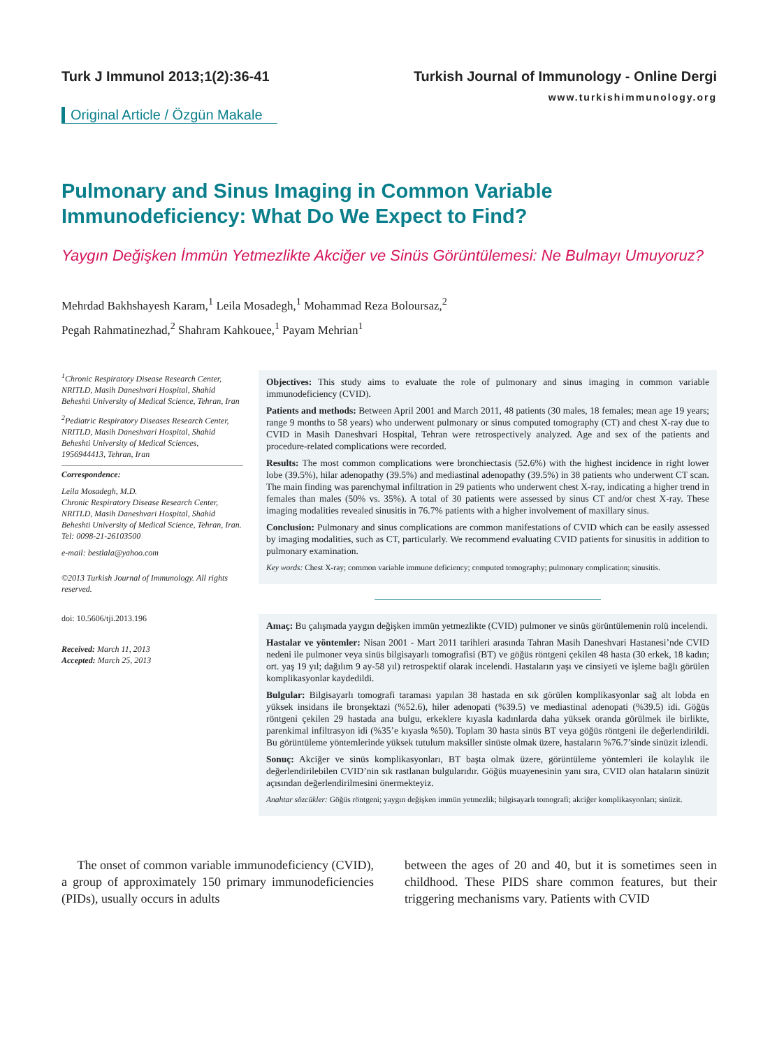Turk J Immunol 2013;1(2):36-41 Turkish Journal of Immunology - Online Dergi
www.turkishimmunology.org
Original Article / Özgün Makale
Pulmonary and Sinus Imaging in Common Variable Immunodeficiency: What Do We Expect to Find?
Yaygın Değişken İmmün Yetmezlikte Akciğer ve Sinüs Görüntülemesi: Ne Bulmayı Umuyoruz?
Mehrdad Bakhshayesh Karam,<sup>1</sup> Leila Mosadegh,<sup>1</sup> Mohammad Reza Boloursaz,<sup>2</sup>
Pegah Rahmatinezhad,<sup>2</sup> Shahram Kahkouee,<sup>1</sup> Payam Mehrian<sup>1</sup>
<sup>1</sup> Chronic Respiratory Disease Research Center, NRITLD, Masih Daneshvari Hospital, Shahid Beheshti University of Medical Science, Tehran, Iran
<sup>2</sup> Pediatric Respiratory Diseases Research Center, NRITLD, Masih Daneshvari Hospital, Shahid Beheshti University of Medical Sciences, 1956944413, Tehran, Iran
Correspondence:
Leila Mosadegh, M.D.
Chronic Respiratory Disease Research Center, NRITLD, Masih Daneshvari Hospital, Shahid Beheshti University of Medical Science, Tehran, Iran.
Tel: 0098-21-26103500
e-mail: bestlala@yahoo.com
©2013 Turkish Journal of Immunology. All rights reserved.
doi: 10.5606/tji.2013.196
Received: March 11, 2013
Accepted: March 25, 2013
Objectives: This study aims to evaluate the role of pulmonary and sinus imaging in common variable immunodeficiency (CVID).
Patients and methods: Between April 2001 and March 2011, 48 patients (30 males, 18 females; mean age 19 years; range 9 months to 58 years) who underwent pulmonary or sinus computed tomography (CT) and chest X-ray due to CVID in Masih Daneshvari Hospital, Tehran were retrospectively analyzed. Age and sex of the patients and procedure-related complications were recorded.
Results: The most common complications were bronchiectasis (52.6%) with the highest incidence in right lower lobe (39.5%), hilar adenopathy (39.5%) and mediastinal adenopathy (39.5%) in 38 patients who underwent CT scan. The main finding was parenchymal infiltration in 29 patients who underwent chest X-ray, indicating a higher trend in females than males (50% vs. 35%). A total of 30 patients were assessed by sinus CT and/or chest X-ray. These imaging modalities revealed sinusitis in 76.7% patients with a higher involvement of maxillary sinus.
Conclusion: Pulmonary and sinus complications are common manifestations of CVID which can be easily assessed by imaging modalities, such as CT, particularly. We recommend evaluating CVID patients for sinusitis in addition to pulmonary examination.
Key words: Chest X-ray; common variable immune deficiency; computed tomography; pulmonary complication; sinusitis.
Amaç: Bu çalışmada yaygın değişken immün yetmezlikte (CVID) pulmoner ve sinüs görüntülemenin rolü incelendi.
Hastalar ve yöntemler: Nisan 2001 - Mart 2011 tarihleri arasında Tahran Masih Daneshvari Hastanesi’nde CVID nedeni ile pulmoner veya sinüs bilgisayarlı tomografisi (BT) ve göğüs röntgeni çekilen 48 hasta (30 erkek, 18 kadın; ort. yaş 19 yıl; dağılım 9 ay-58 yıl) retrospektif olarak incelendi. Hastaların yaşı ve cinsiyeti ve işleme bağlı görülen komplikasyonlar kaydedildi.
Bulgular: Bilgisayarlı tomografi taraması yapılan 38 hastada en sık görülen komplikasyonlar sağ alt lobda en yüksek insidans ile bronşektazi (%52.6), hiler adenopati (%39.5) ve mediastinal adenopati (%39.5) idi. Göğüs röntgeni çekilen 29 hastada ana bulgu, erkeklere kıyasla kadınlarda daha yüksek oranda görülmek ile birlikte, parenkimal infiltrasyon idi (%35’e kıyasla %50). Toplam 30 hasta sinüs BT veya göğüs röntgeni ile değerlendirildi. Bu görüntüleme yöntemlerinde yüksek tutulum maksiller sinüste olmak üzere, hastaların %76.7’sinde sinüzit izlendi.
Sonuç: Akciğer ve sinüs komplikasyonları, BT başta olmak üzere, görüntüleme yöntemleri ile kolaylık ile değerlendirilebilen CVID’nin sık rastlanan bulgularıdır. Göğüs muayenesinin yanı sıra, CVID olan hataların sinüzit açısından değerlendirilmesini önermekteyiz.
Anahtar sözcükler: Göğüs röntgeni; yaygın değişken immün yetmezlik; bilgisayarlı tomografi; akciğer komplikasyonları; sinüzit.
The onset of common variable immunodeficiency (CVID), a group of approximately 150 primary immunodeficiencies (PIDs), usually occurs in adults
between the ages of 20 and 40, but it is sometimes seen in childhood. These PIDS share common features, but their triggering mechanisms vary. Patients with CVID